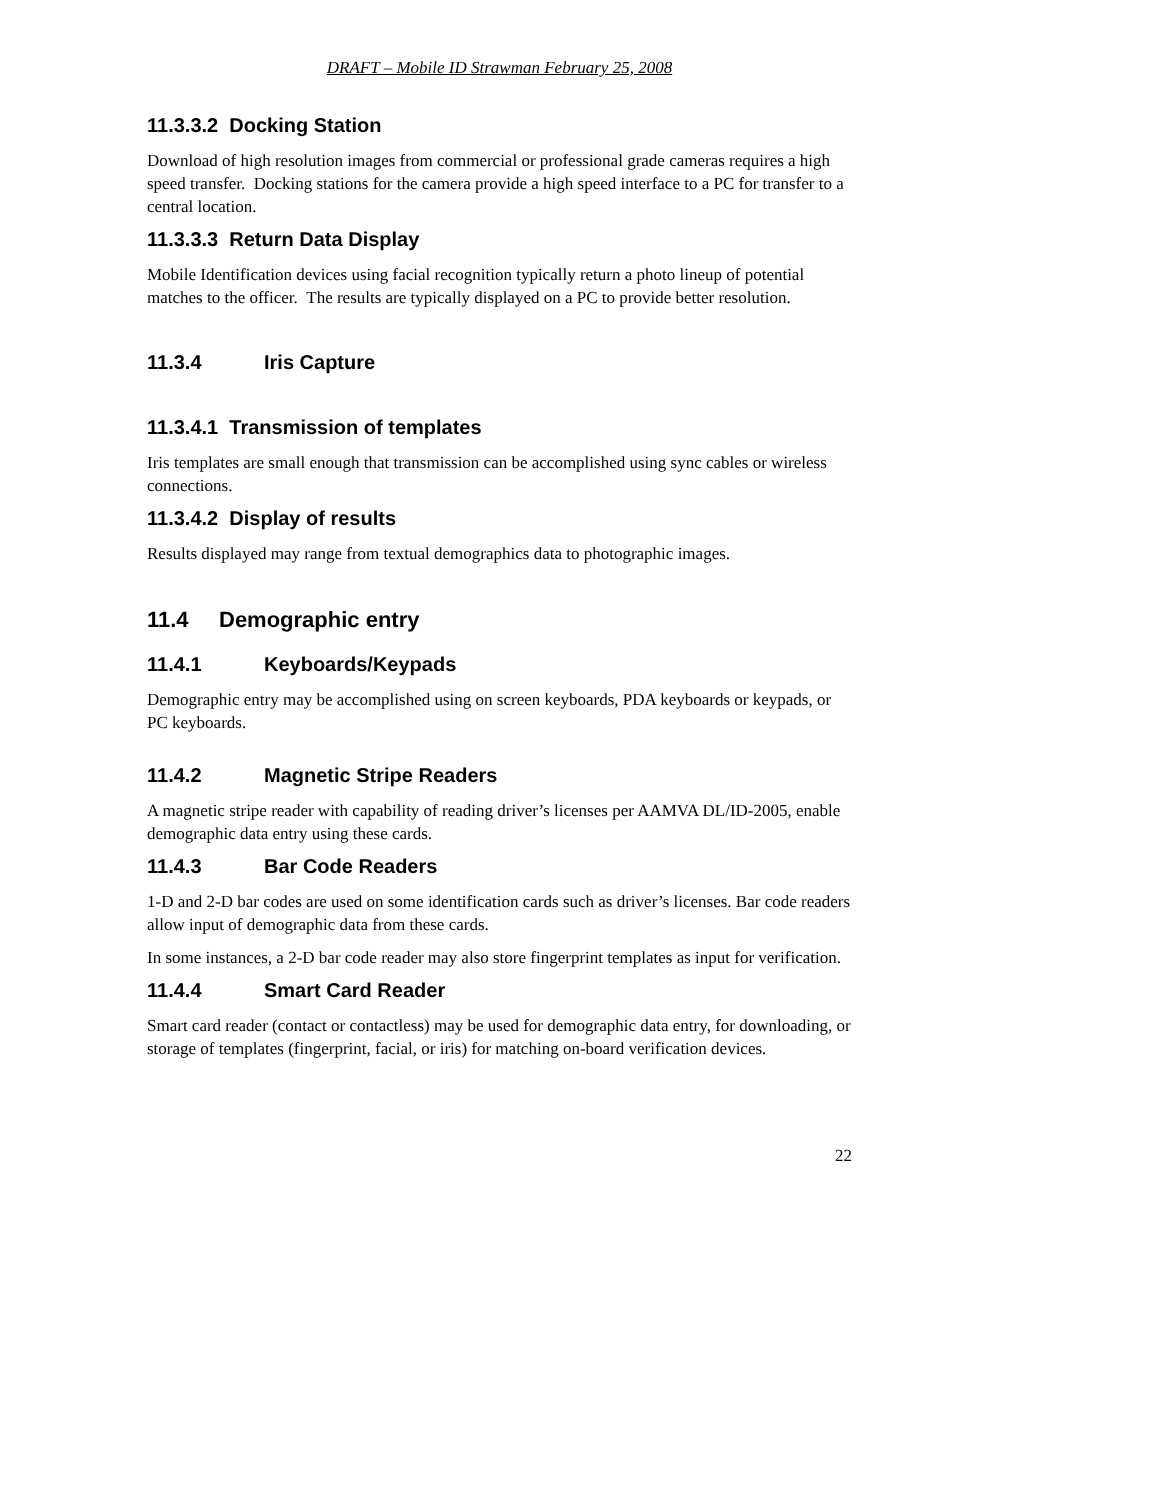DRAFT – Mobile ID Strawman February 25, 2008
11.3.3.2 Docking Station
Download of high resolution images from commercial or professional grade cameras requires a high speed transfer. Docking stations for the camera provide a high speed interface to a PC for transfer to a central location.
11.3.3.3 Return Data Display
Mobile Identification devices using facial recognition typically return a photo lineup of potential matches to the officer. The results are typically displayed on a PC to provide better resolution.
11.3.4 Iris Capture
11.3.4.1 Transmission of templates
Iris templates are small enough that transmission can be accomplished using sync cables or wireless connections.
11.3.4.2 Display of results
Results displayed may range from textual demographics data to photographic images.
11.4 Demographic entry
11.4.1 Keyboards/Keypads
Demographic entry may be accomplished using on screen keyboards, PDA keyboards or keypads, or PC keyboards.
11.4.2 Magnetic Stripe Readers
A magnetic stripe reader with capability of reading driver’s licenses per AAMVA DL/ID-2005, enable demographic data entry using these cards.
11.4.3 Bar Code Readers
1-D and 2-D bar codes are used on some identification cards such as driver’s licenses. Bar code readers allow input of demographic data from these cards.
In some instances, a 2-D bar code reader may also store fingerprint templates as input for verification.
11.4.4 Smart Card Reader
Smart card reader (contact or contactless) may be used for demographic data entry, for downloading, or storage of templates (fingerprint, facial, or iris) for matching on-board verification devices.
22